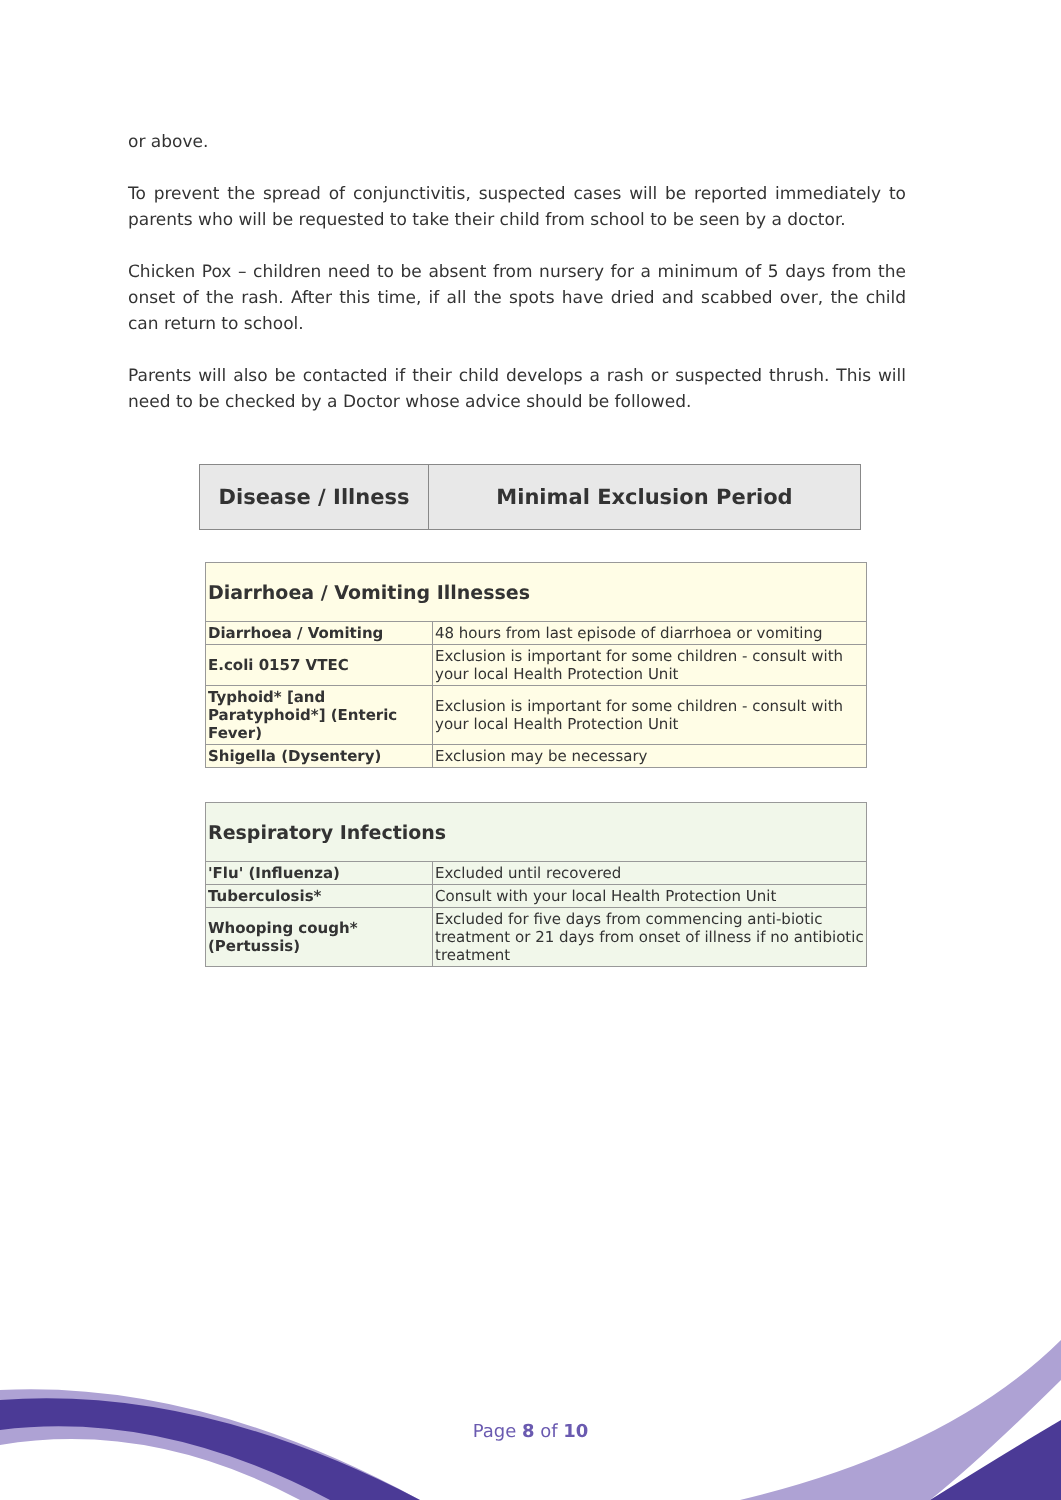or above.
To prevent the spread of conjunctivitis, suspected cases will be reported immediately to parents who will be requested to take their child from school to be seen by a doctor.
Chicken Pox – children need to be absent from nursery for a minimum of 5 days from the onset of the rash. After this time, if all the spots have dried and scabbed over, the child can return to school.
Parents will also be contacted if their child develops a rash or suspected thrush. This will need to be checked by a Doctor whose advice should be followed.
| Disease / Illness | Minimal Exclusion Period |
| --- | --- |
| Diarrhoea / Vomiting Illnesses | |
| Diarrhoea / Vomiting | 48 hours from last episode of diarrhoea or vomiting |
| E.coli 0157 VTEC | Exclusion is important for some children - consult with your local Health Protection Unit |
| Typhoid* [and Paratyphoid*] (Enteric Fever) | Exclusion is important for some children - consult with your local Health Protection Unit |
| Shigella (Dysentery) | Exclusion may be necessary |
| Respiratory Infections | |
| 'Flu' (Influenza) | Excluded until recovered |
| Tuberculosis* | Consult with your local Health Protection Unit |
| Whooping cough* (Pertussis) | Excluded for five days from commencing anti-biotic treatment or 21 days from onset of illness if no antibiotic treatment |
Page 8 of 10